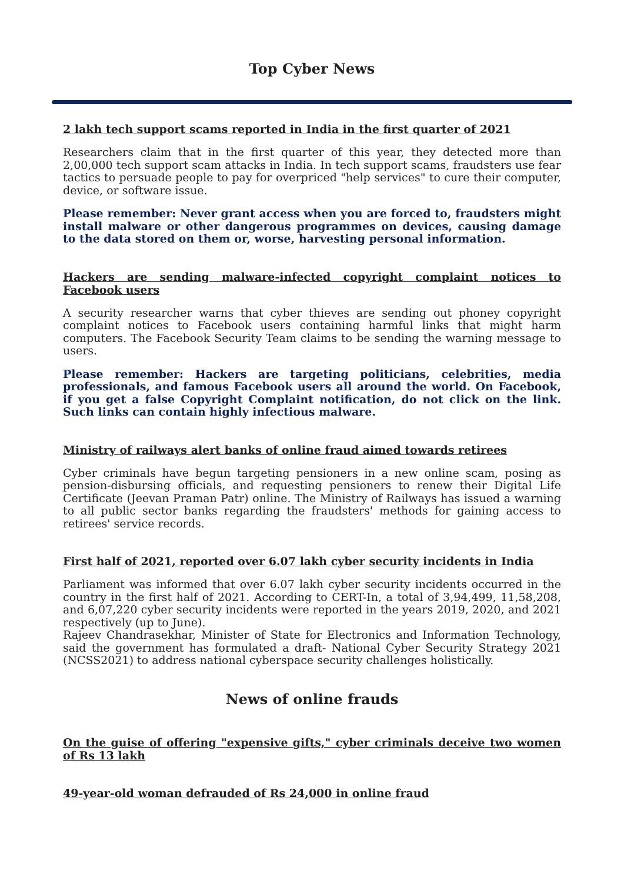Top Cyber News
2 lakh tech support scams reported in India in the first quarter of 2021
Researchers claim that in the first quarter of this year, they detected more than 2,00,000 tech support scam attacks in India. In tech support scams, fraudsters use fear tactics to persuade people to pay for overpriced "help services" to cure their computer, device, or software issue.
Please remember: Never grant access when you are forced to, fraudsters might install malware or other dangerous programmes on devices, causing damage to the data stored on them or, worse, harvesting personal information.
Hackers are sending malware-infected copyright complaint notices to Facebook users
A security researcher warns that cyber thieves are sending out phoney copyright complaint notices to Facebook users containing harmful links that might harm computers. The Facebook Security Team claims to be sending the warning message to users.
Please remember: Hackers are targeting politicians, celebrities, media professionals, and famous Facebook users all around the world. On Facebook, if you get a false Copyright Complaint notification, do not click on the link. Such links can contain highly infectious malware.
Ministry of railways alert banks of online fraud aimed towards retirees
Cyber criminals have begun targeting pensioners in a new online scam, posing as pension-disbursing officials, and requesting pensioners to renew their Digital Life Certificate (Jeevan Praman Patr) online. The Ministry of Railways has issued a warning to all public sector banks regarding the fraudsters' methods for gaining access to retirees' service records.
First half of 2021, reported over 6.07 lakh cyber security incidents in India
Parliament was informed that over 6.07 lakh cyber security incidents occurred in the country in the first half of 2021. According to CERT-In, a total of 3,94,499, 11,58,208, and 6,07,220 cyber security incidents were reported in the years 2019, 2020, and 2021 respectively (up to June).
Rajeev Chandrasekhar, Minister of State for Electronics and Information Technology, said the government has formulated a draft- National Cyber Security Strategy 2021 (NCSS2021) to address national cyberspace security challenges holistically.
News of online frauds
On the guise of offering "expensive gifts," cyber criminals deceive two women of Rs 13 lakh
49-year-old woman defrauded of Rs 24,000 in online fraud